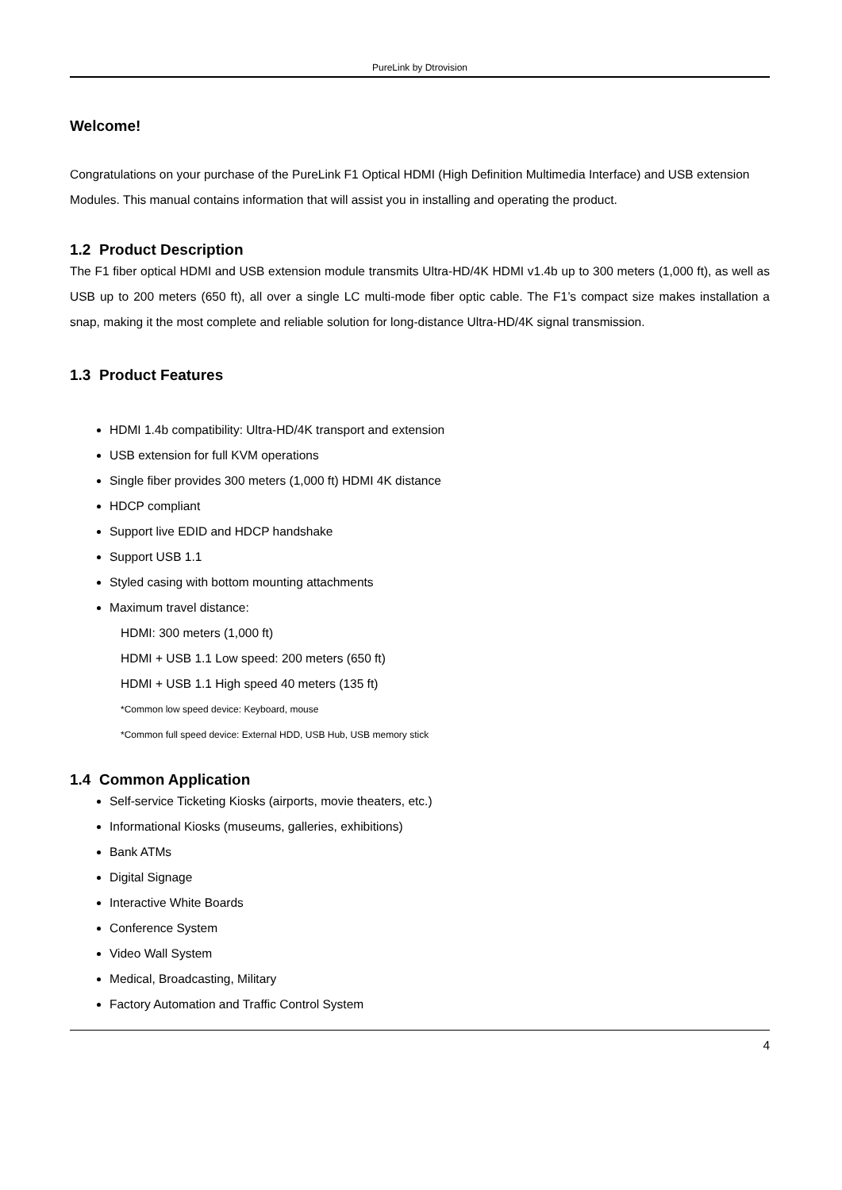PureLink by Dtrovision
Welcome!
Congratulations on your purchase of the PureLink F1 Optical HDMI (High Definition Multimedia Interface) and USB extension Modules. This manual contains information that will assist you in installing and operating the product.
1.2 Product Description
The F1 fiber optical HDMI and USB extension module transmits Ultra-HD/4K HDMI v1.4b up to 300 meters (1,000 ft), as well as USB up to 200 meters (650 ft), all over a single LC multi-mode fiber optic cable. The F1’s compact size makes installation a snap, making it the most complete and reliable solution for long-distance Ultra-HD/4K signal transmission.
1.3 Product Features
HDMI 1.4b compatibility: Ultra-HD/4K transport and extension
USB extension for full KVM operations
Single fiber provides 300 meters (1,000 ft) HDMI 4K distance
HDCP compliant
Support live EDID and HDCP handshake
Support USB 1.1
Styled casing with bottom mounting attachments
Maximum travel distance:
HDMI: 300 meters (1,000 ft)
HDMI + USB 1.1 Low speed: 200 meters (650 ft)
HDMI + USB 1.1 High speed 40 meters (135 ft)
*Common low speed device: Keyboard, mouse
*Common full speed device: External HDD, USB Hub, USB memory stick
1.4 Common Application
Self-service Ticketing Kiosks (airports, movie theaters, etc.)
Informational Kiosks (museums, galleries, exhibitions)
Bank ATMs
Digital Signage
Interactive White Boards
Conference System
Video Wall System
Medical, Broadcasting, Military
Factory Automation and Traffic Control System
4